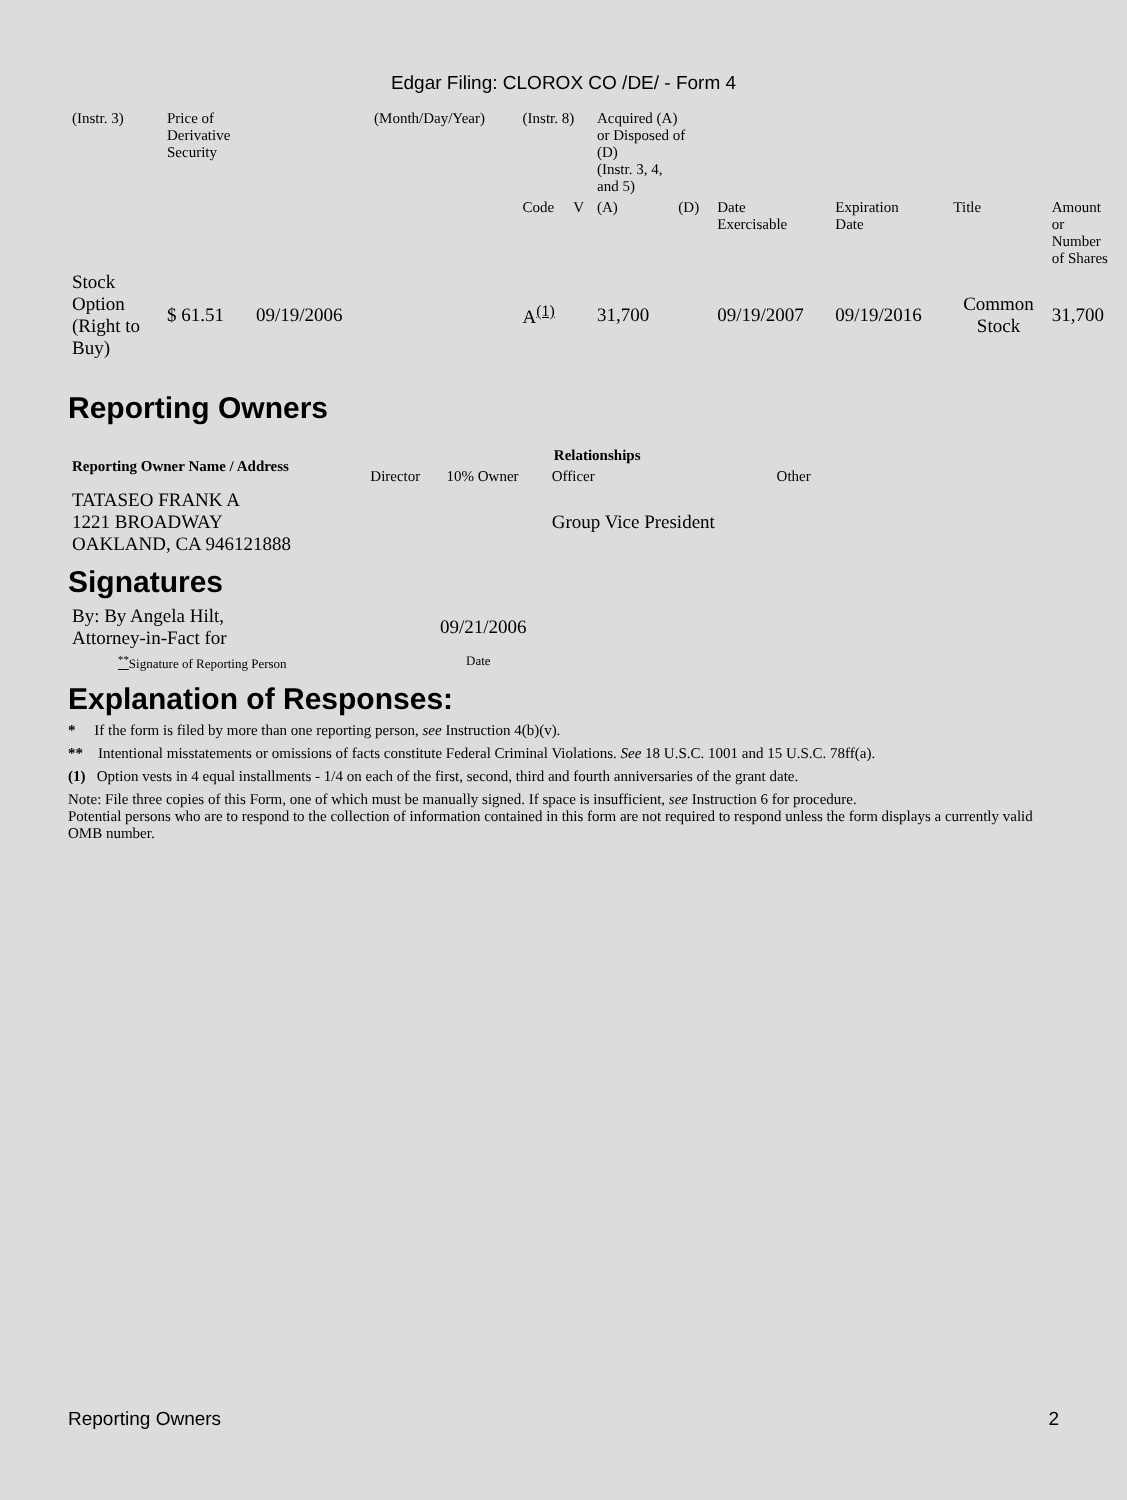Edgar Filing: CLOROX CO /DE/ - Form 4
| (Instr. 3) | Price of Derivative Security | | (Month/Day/Year) | (Instr. 8) | | Acquired (A) or Disposed of (D) (Instr. 3, 4, and 5) | | | | | |
| | | | | Code | V | (A) | (D) | Date Exercisable | Expiration Date | Title | Amount or Number of Shares |
| Stock Option (Right to Buy) | $ 61.51 | 09/19/2006 | | A<sup>(1)</sup> | | 31,700 | | 09/19/2007 | 09/19/2016 | Common Stock | 31,700 |
Reporting Owners
| Reporting Owner Name / Address | Relationships | | | |
| --- | --- | --- | --- | --- |
| | Director | 10% Owner | Officer | Other |
| TATASEO FRANK A 1221 BROADWAY OAKLAND, CA 946121888 | | | Group Vice President | |
Signatures
| By: By Angela Hilt, Attorney-in-Fact for | 09/21/2006 |
| <sup>**</sup> Signature of Reporting Person | Date |
Explanation of Responses:
* If the form is filed by more than one reporting person, see Instruction 4(b)(v).
** Intentional misstatements or omissions of facts constitute Federal Criminal Violations. See 18 U.S.C. 1001 and 15 U.S.C. 78ff(a).
(1) Option vests in 4 equal installments - 1/4 on each of the first, second, third and fourth anniversaries of the grant date.
Note: File three copies of this Form, one of which must be manually signed. If space is insufficient, see Instruction 6 for procedure.
Potential persons who are to respond to the collection of information contained in this form are not required to respond unless the form displays a currently valid OMB number.
Reporting Owners 2